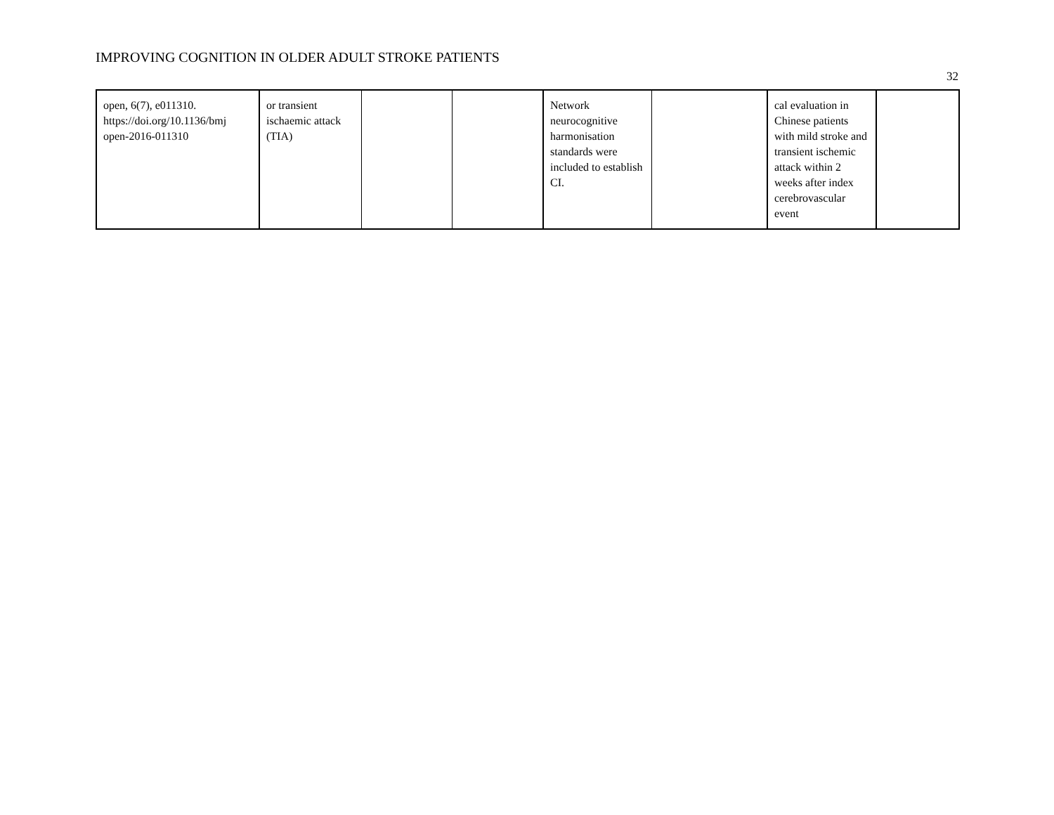IMPROVING COGNITION IN OLDER ADULT STROKE PATIENTS
32
| open, 6(7), e011310. https://doi.org/10.1136/bmj open-2016-011310 | or transient ischaemic attack (TIA) | | | Network neurocognitive harmonisation standards were included to establish CI. | | cal evaluation in Chinese patients with mild stroke and transient ischemic attack within 2 weeks after index cerebrovascular event | |